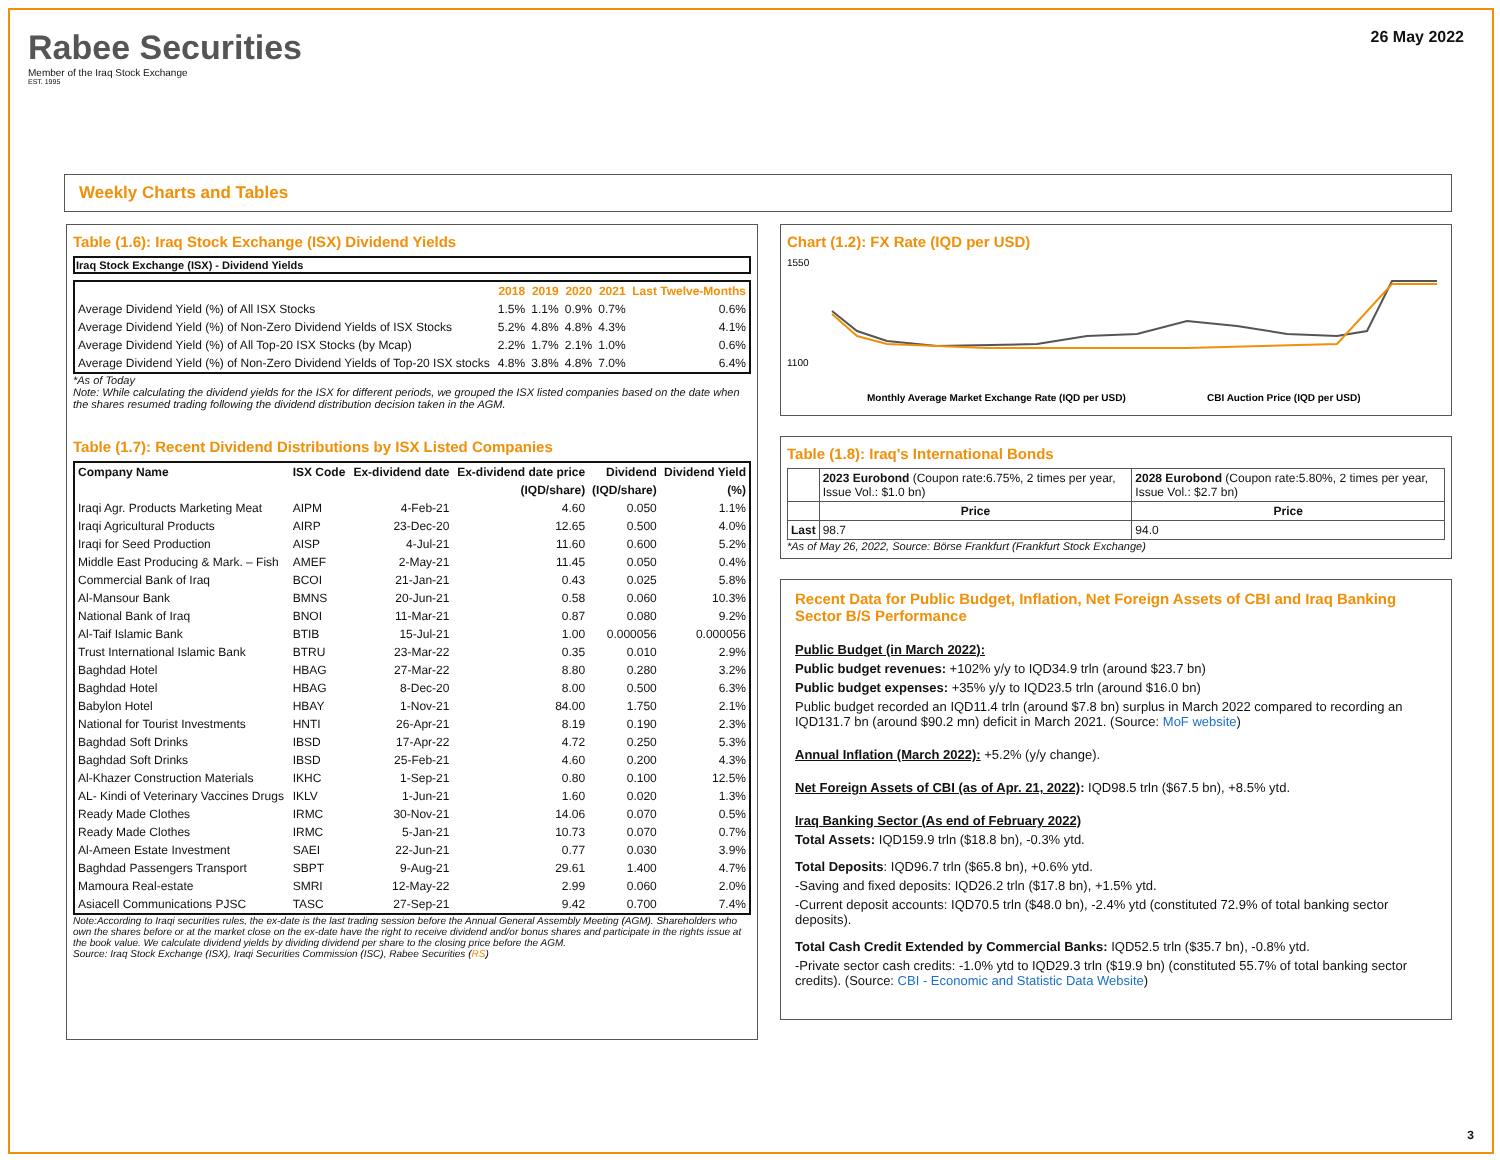Rabee Securities
Member of the Iraq Stock Exchange
EST. 1995
26 May 2022
Weekly Charts and Tables
Table (1.6): Iraq Stock Exchange (ISX) Dividend Yields
Iraq Stock Exchange (ISX) - Dividend Yields
| | 2018 | 2019 | 2020 | 2021 | Last Twelve-Months |
| --- | --- | --- | --- | --- | --- |
| Average Dividend Yield (%) of All ISX Stocks | 1.5% | 1.1% | 0.9% | 0.7% | 0.6% |
| Average Dividend Yield (%) of Non-Zero Dividend Yields of ISX Stocks | 5.2% | 4.8% | 4.8% | 4.3% | 4.1% |
| Average Dividend Yield (%) of All Top-20 ISX Stocks (by Mcap) | 2.2% | 1.7% | 2.1% | 1.0% | 0.6% |
| Average Dividend Yield (%) of Non-Zero Dividend Yields of Top-20 ISX stocks | 4.8% | 3.8% | 4.8% | 7.0% | 6.4% |
*As of Today
Note: While calculating the dividend yields for the ISX for different periods, we grouped the ISX listed companies based on the date when the shares resumed trading following the dividend distribution decision taken in the AGM.
Table (1.7): Recent Dividend Distributions by ISX Listed Companies
| Company Name | ISX Code | Ex-dividend date | Ex-dividend date price | Dividend | Dividend Yield |
| --- | --- | --- | --- | --- | --- |
| | | | (IQD/share) | (IQD/share) | (%) |
| Iraqi Agr. Products Marketing Meat | AIPM | 4-Feb-21 | 4.60 | 0.050 | 1.1% |
| Iraqi Agricultural Products | AIRP | 23-Dec-20 | 12.65 | 0.500 | 4.0% |
| Iraqi for Seed Production | AISP | 4-Jul-21 | 11.60 | 0.600 | 5.2% |
| Middle East Producing & Mark. – Fish | AMEF | 2-May-21 | 11.45 | 0.050 | 0.4% |
| Commercial Bank of Iraq | BCOI | 21-Jan-21 | 0.43 | 0.025 | 5.8% |
| Al-Mansour Bank | BMNS | 20-Jun-21 | 0.58 | 0.060 | 10.3% |
| National Bank of Iraq | BNOI | 11-Mar-21 | 0.87 | 0.080 | 9.2% |
| Al-Taif Islamic Bank | BTIB | 15-Jul-21 | 1.00 | 0.000056 | 0.000056 |
| Trust International Islamic Bank | BTRU | 23-Mar-22 | 0.35 | 0.010 | 2.9% |
| Baghdad Hotel | HBAG | 27-Mar-22 | 8.80 | 0.280 | 3.2% |
| Baghdad Hotel | HBAG | 8-Dec-20 | 8.00 | 0.500 | 6.3% |
| Babylon Hotel | HBAY | 1-Nov-21 | 84.00 | 1.750 | 2.1% |
| National for Tourist Investments | HNTI | 26-Apr-21 | 8.19 | 0.190 | 2.3% |
| Baghdad Soft Drinks | IBSD | 17-Apr-22 | 4.72 | 0.250 | 5.3% |
| Baghdad Soft Drinks | IBSD | 25-Feb-21 | 4.60 | 0.200 | 4.3% |
| Al-Khazer Construction Materials | IKHC | 1-Sep-21 | 0.80 | 0.100 | 12.5% |
| AL- Kindi of Veterinary Vaccines Drugs | IKLV | 1-Jun-21 | 1.60 | 0.020 | 1.3% |
| Ready Made Clothes | IRMC | 30-Nov-21 | 14.06 | 0.070 | 0.5% |
| Ready Made Clothes | IRMC | 5-Jan-21 | 10.73 | 0.070 | 0.7% |
| Al-Ameen Estate Investment | SAEI | 22-Jun-21 | 0.77 | 0.030 | 3.9% |
| Baghdad Passengers Transport | SBPT | 9-Aug-21 | 29.61 | 1.400 | 4.7% |
| Mamoura Real-estate | SMRI | 12-May-22 | 2.99 | 0.060 | 2.0% |
| Asiacell Communications PJSC | TASC | 27-Sep-21 | 9.42 | 0.700 | 7.4% |
Note:According to Iraqi securities rules, the ex-date is the last trading session before the Annual General Assembly Meeting (AGM). Shareholders who own the shares before or at the market close on the ex-date have the right to receive dividend and/or bonus shares and participate in the rights issue at the book value. We calculate dividend yields by dividing dividend per share to the closing price before the AGM.
Source: Iraq Stock Exchange (ISX), Iraqi Securities Commission (ISC), Rabee Securities (RS)
Chart (1.2): FX Rate (IQD per USD)
1550
1100
Monthly Average Market Exchange Rate (IQD per USD)
CBI Auction Price (IQD per USD)
Table (1.8): Iraq's International Bonds
| | 2023 Eurobond (Coupon rate:6.75%, 2 times per year, Issue Vol.: $1.0 bn) | 2028 Eurobond (Coupon rate:5.80%, 2 times per year, Issue Vol.: $2.7 bn) |
| | Price | Price |
| Last | 98.7 | 94.0 |
*As of May 26, 2022, Source: Börse Frankfurt (Frankfurt Stock Exchange)
Recent Data for Public Budget, Inflation, Net Foreign Assets of CBI and Iraq Banking Sector B/S Performance
Public Budget (in March 2022):
Public budget revenues: +102% y/y to IQD34.9 trln (around $23.7 bn)
Public budget expenses: +35% y/y to IQD23.5 trln (around $16.0 bn)
Public budget recorded an IQD11.4 trln (around $7.8 bn) surplus in March 2022 compared to recording an IQD131.7 bn (around $90.2 mn) deficit in March 2021. (Source: MoF website)
Annual Inflation (March 2022): +5.2% (y/y change).
Net Foreign Assets of CBI (as of Apr. 21, 2022): IQD98.5 trln ($67.5 bn), +8.5% ytd.
Iraq Banking Sector (As end of February 2022)
Total Assets: IQD159.9 trln ($18.8 bn), -0.3% ytd.
Total Deposits: IQD96.7 trln ($65.8 bn), +0.6% ytd.
-Saving and fixed deposits: IQD26.2 trln ($17.8 bn), +1.5% ytd.
-Current deposit accounts: IQD70.5 trln ($48.0 bn), -2.4% ytd (constituted 72.9% of total banking sector deposits).
Total Cash Credit Extended by Commercial Banks: IQD52.5 trln ($35.7 bn), -0.8% ytd.
-Private sector cash credits: -1.0% ytd to IQD29.3 trln ($19.9 bn) (constituted 55.7% of total banking sector credits). (Source: CBI - Economic and Statistic Data Website)
3